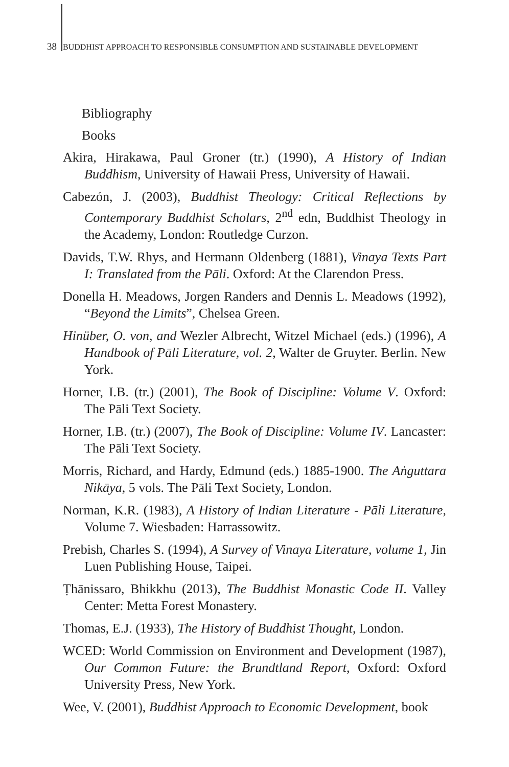38 BUDDHIST APPROACH TO RESPONSIBLE CONSUMPTION AND SUSTAINABLE DEVELOPMENT
Bibliography
Books
Akira, Hirakawa, Paul Groner (tr.) (1990), A History of Indian Buddhism, University of Hawaii Press, University of Hawaii.
Cabezón, J. (2003), Buddhist Theology: Critical Reflections by Contemporary Buddhist Scholars, 2<sup>nd</sup> edn, Buddhist Theology in the Academy, London: Routledge Curzon.
Davids, T.W. Rhys, and Hermann Oldenberg (1881), Vinaya Texts Part I: Translated from the Pāli. Oxford: At the Clarendon Press.
Donella H. Meadows, Jorgen Randers and Dennis L. Meadows (1992), “Beyond the Limits”, Chelsea Green.
Hinüber, O. von, and Wezler Albrecht, Witzel Michael (eds.) (1996), A Handbook of Pāli Literature, vol. 2, Walter de Gruyter. Berlin. New York.
Horner, I.B. (tr.) (2001), The Book of Discipline: Volume V. Oxford: The Pāli Text Society.
Horner, I.B. (tr.) (2007), The Book of Discipline: Volume IV. Lancaster: The Pāli Text Society.
Morris, Richard, and Hardy, Edmund (eds.) 1885-1900. The Aṅguttara Nikāya, 5 vols. The Pāli Text Society, London.
Norman, K.R. (1983), A History of Indian Literature - Pāli Literature, Volume 7. Wiesbaden: Harrassowitz.
Prebish, Charles S. (1994), A Survey of Vinaya Literature, volume 1, Jin Luen Publishing House, Taipei.
Ṭhānissaro, Bhikkhu (2013), The Buddhist Monastic Code II. Valley Center: Metta Forest Monastery.
Thomas, E.J. (1933), The History of Buddhist Thought, London.
WCED: World Commission on Environment and Development (1987), Our Common Future: the Brundtland Report, Oxford: Oxford University Press, New York.
Wee, V. (2001), Buddhist Approach to Economic Development, book